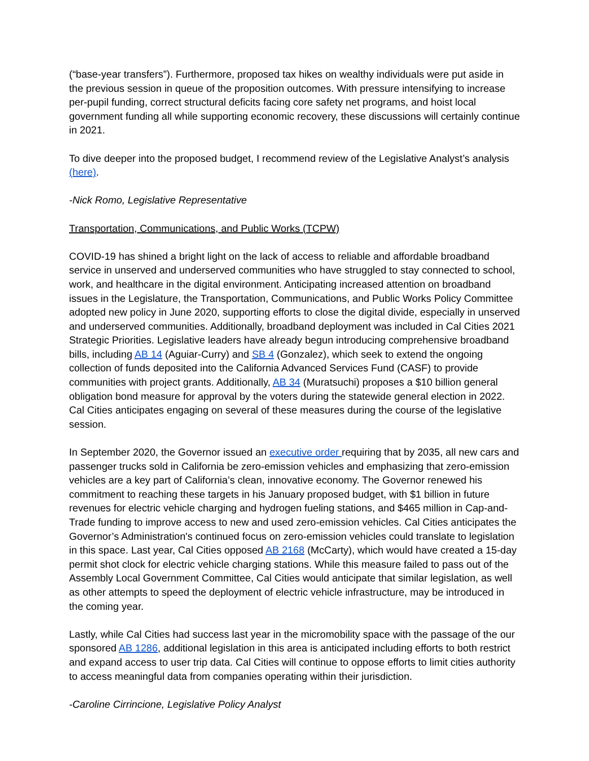(“base-year transfers”). Furthermore, proposed tax hikes on wealthy individuals were put aside in the previous session in queue of the proposition outcomes. With pressure intensifying to increase per-pupil funding, correct structural deficits facing core safety net programs, and hoist local government funding all while supporting economic recovery, these discussions will certainly continue in 2021.
To dive deeper into the proposed budget, I recommend review of the Legislative Analyst’s analysis (here).
-Nick Romo, Legislative Representative
Transportation, Communications, and Public Works (TCPW)
COVID-19 has shined a bright light on the lack of access to reliable and affordable broadband service in unserved and underserved communities who have struggled to stay connected to school, work, and healthcare in the digital environment. Anticipating increased attention on broadband issues in the Legislature, the Transportation, Communications, and Public Works Policy Committee adopted new policy in June 2020, supporting efforts to close the digital divide, especially in unserved and underserved communities. Additionally, broadband deployment was included in Cal Cities 2021 Strategic Priorities. Legislative leaders have already begun introducing comprehensive broadband bills, including AB 14 (Aguiar-Curry) and SB 4 (Gonzalez), which seek to extend the ongoing collection of funds deposited into the California Advanced Services Fund (CASF) to provide communities with project grants. Additionally, AB 34 (Muratsuchi) proposes a $10 billion general obligation bond measure for approval by the voters during the statewide general election in 2022. Cal Cities anticipates engaging on several of these measures during the course of the legislative session.
In September 2020, the Governor issued an executive order requiring that by 2035, all new cars and passenger trucks sold in California be zero-emission vehicles and emphasizing that zero-emission vehicles are a key part of California’s clean, innovative economy. The Governor renewed his commitment to reaching these targets in his January proposed budget, with $1 billion in future revenues for electric vehicle charging and hydrogen fueling stations, and $465 million in Cap-and-Trade funding to improve access to new and used zero-emission vehicles. Cal Cities anticipates the Governor’s Administration's continued focus on zero-emission vehicles could translate to legislation in this space. Last year, Cal Cities opposed AB 2168 (McCarty), which would have created a 15-day permit shot clock for electric vehicle charging stations. While this measure failed to pass out of the Assembly Local Government Committee, Cal Cities would anticipate that similar legislation, as well as other attempts to speed the deployment of electric vehicle infrastructure, may be introduced in the coming year.
Lastly, while Cal Cities had success last year in the micromobility space with the passage of the our sponsored AB 1286, additional legislation in this area is anticipated including efforts to both restrict and expand access to user trip data. Cal Cities will continue to oppose efforts to limit cities authority to access meaningful data from companies operating within their jurisdiction.
-Caroline Cirrincione, Legislative Policy Analyst